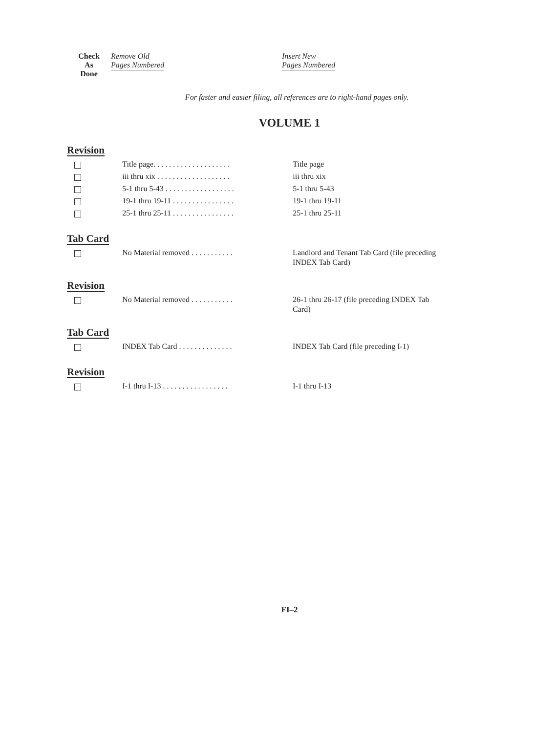| Check As Done | Remove Old Pages Numbered | Insert New Pages Numbered |
For faster and easier filing, all references are to right-hand pages only.
VOLUME 1
Revision
| | Title page. . . . . . . . . . . . . . . . . . . . | Title page |
| | iii thru xix . . . . . . . . . . . . . . . . . . . | iii thru xix |
| | 5-1 thru 5-43 . . . . . . . . . . . . . . . . . . | 5-1 thru 5-43 |
| | 19-1 thru 19-11 . . . . . . . . . . . . . . . . | 19-1 thru 19-11 |
| | 25-1 thru 25-11 . . . . . . . . . . . . . . . . | 25-1 thru 25-11 |
Tab Card
| | No Material removed . . . . . . . . . . . | Landlord and Tenant Tab Card (file preceding INDEX Tab Card) |
Revision
| | No Material removed . . . . . . . . . . . | 26-1 thru 26-17 (file preceding INDEX Tab Card) |
Tab Card
| | INDEX Tab Card . . . . . . . . . . . . . . | INDEX Tab Card (file preceding I-1) |
Revision
| | I-1 thru I-13 . . . . . . . . . . . . . . . . . | I-1 thru I-13 |
FI–2